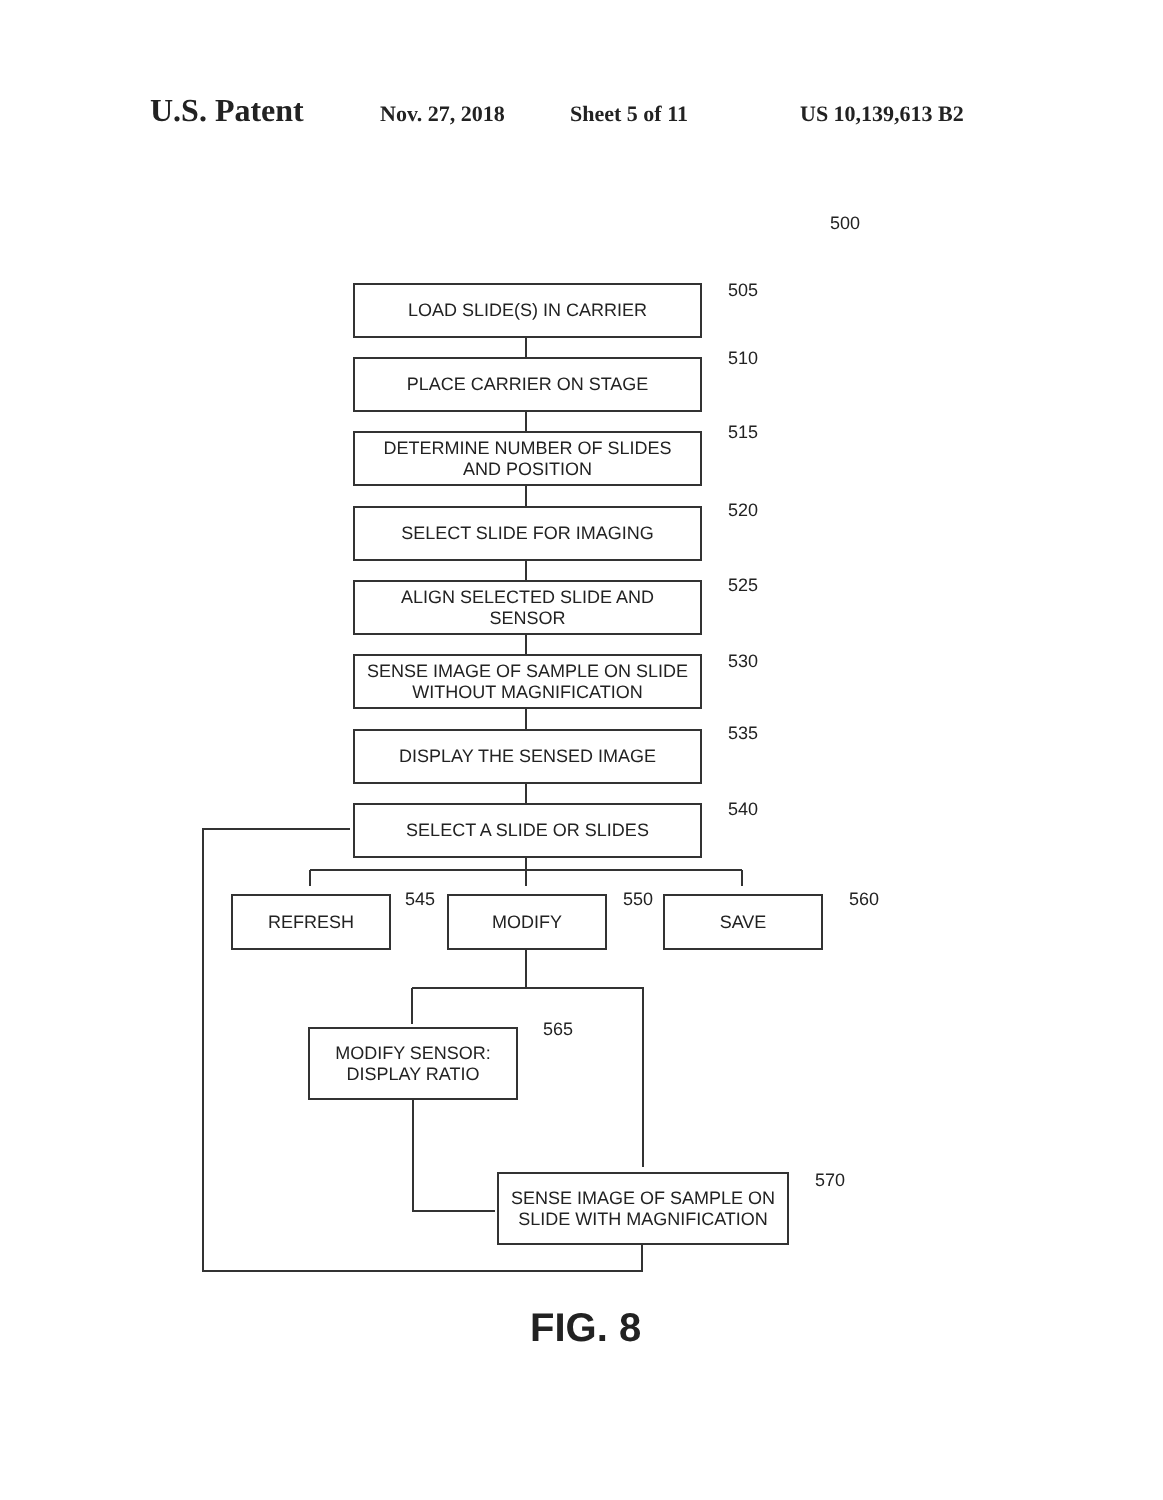U.S. Patent Nov. 27, 2018 Sheet 5 of 11 US 10,139,613 B2
500
LOAD SLIDE(S) IN CARRIER 505
PLACE CARRIER ON STAGE 510
DETERMINE NUMBER OF SLIDES
AND POSITION
515
SELECT SLIDE FOR IMAGING 520
ALIGN SELECTED SLIDE AND
SENSOR
525
SENSE IMAGE OF SAMPLE ON SLIDE
WITHOUT MAGNIFICATION
530
DISPLAY THE SENSED IMAGE 535
SELECT A SLIDE OR SLIDES 540
REFRESH 545 MODIFY 550 SAVE 560
MODIFY SENSOR:
DISPLAY RATIO
565
SENSE IMAGE OF SAMPLE ON
SLIDE WITH MAGNIFICATION
570
FIG. 8